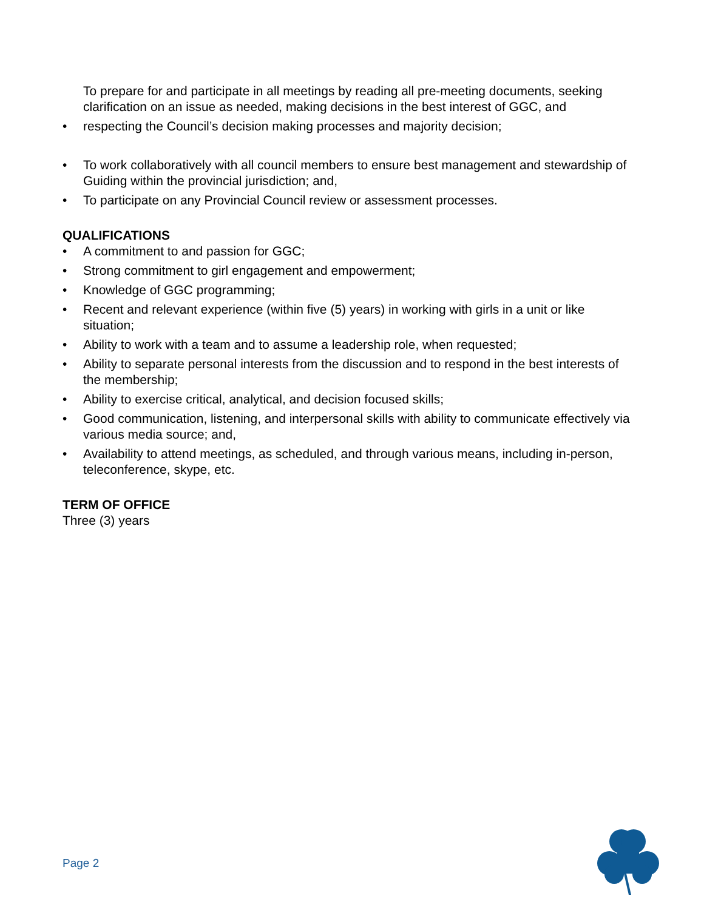To prepare for and participate in all meetings by reading all pre-meeting documents, seeking clarification on an issue as needed, making decisions in the best interest of GGC, and
• respecting the Council’s decision making processes and majority decision;
• To work collaboratively with all council members to ensure best management and stewardship of Guiding within the provincial jurisdiction; and,
• To participate on any Provincial Council review or assessment processes.
QUALIFICATIONS
• A commitment to and passion for GGC;
• Strong commitment to girl engagement and empowerment;
• Knowledge of GGC programming;
• Recent and relevant experience (within five (5) years) in working with girls in a unit or like situation;
• Ability to work with a team and to assume a leadership role, when requested;
• Ability to separate personal interests from the discussion and to respond in the best interests of the membership;
• Ability to exercise critical, analytical, and decision focused skills;
• Good communication, listening, and interpersonal skills with ability to communicate effectively via various media source; and,
• Availability to attend meetings, as scheduled, and through various means, including in-person, teleconference, skype, etc.
TERM OF OFFICE
Three (3) years
Page 2